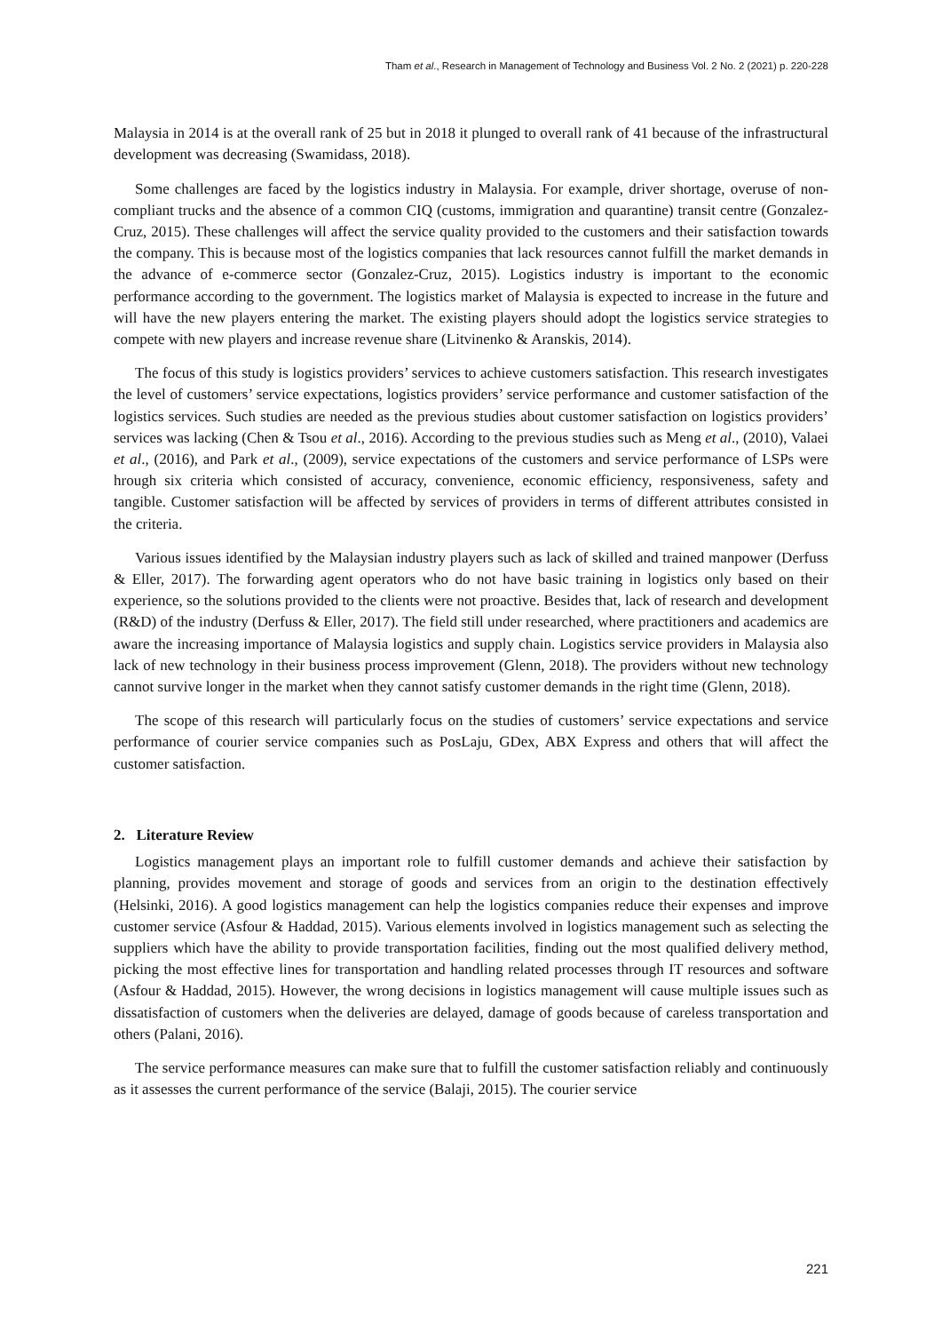Tham et al., Research in Management of Technology and Business Vol. 2 No. 2 (2021) p. 220-228
Malaysia in 2014 is at the overall rank of 25 but in 2018 it plunged to overall rank of 41 because of the infrastructural development was decreasing (Swamidass, 2018).
Some challenges are faced by the logistics industry in Malaysia. For example, driver shortage, overuse of non-compliant trucks and the absence of a common CIQ (customs, immigration and quarantine) transit centre (Gonzalez-Cruz, 2015). These challenges will affect the service quality provided to the customers and their satisfaction towards the company. This is because most of the logistics companies that lack resources cannot fulfill the market demands in the advance of e-commerce sector (Gonzalez-Cruz, 2015). Logistics industry is important to the economic performance according to the government. The logistics market of Malaysia is expected to increase in the future and will have the new players entering the market. The existing players should adopt the logistics service strategies to compete with new players and increase revenue share (Litvinenko & Aranskis, 2014).
The focus of this study is logistics providers’ services to achieve customers satisfaction. This research investigates the level of customers’ service expectations, logistics providers’ service performance and customer satisfaction of the logistics services. Such studies are needed as the previous studies about customer satisfaction on logistics providers’ services was lacking (Chen & Tsou et al., 2016). According to the previous studies such as Meng et al., (2010), Valaei et al., (2016), and Park et al., (2009), service expectations of the customers and service performance of LSPs were hrough six criteria which consisted of accuracy, convenience, economic efficiency, responsiveness, safety and tangible. Customer satisfaction will be affected by services of providers in terms of different attributes consisted in the criteria.
Various issues identified by the Malaysian industry players such as lack of skilled and trained manpower (Derfuss & Eller, 2017). The forwarding agent operators who do not have basic training in logistics only based on their experience, so the solutions provided to the clients were not proactive. Besides that, lack of research and development (R&D) of the industry (Derfuss & Eller, 2017). The field still under researched, where practitioners and academics are aware the increasing importance of Malaysia logistics and supply chain. Logistics service providers in Malaysia also lack of new technology in their business process improvement (Glenn, 2018). The providers without new technology cannot survive longer in the market when they cannot satisfy customer demands in the right time (Glenn, 2018).
The scope of this research will particularly focus on the studies of customers’ service expectations and service performance of courier service companies such as PosLaju, GDex, ABX Express and others that will affect the customer satisfaction.
2. Literature Review
Logistics management plays an important role to fulfill customer demands and achieve their satisfaction by planning, provides movement and storage of goods and services from an origin to the destination effectively (Helsinki, 2016). A good logistics management can help the logistics companies reduce their expenses and improve customer service (Asfour & Haddad, 2015). Various elements involved in logistics management such as selecting the suppliers which have the ability to provide transportation facilities, finding out the most qualified delivery method, picking the most effective lines for transportation and handling related processes through IT resources and software (Asfour & Haddad, 2015). However, the wrong decisions in logistics management will cause multiple issues such as dissatisfaction of customers when the deliveries are delayed, damage of goods because of careless transportation and others (Palani, 2016).
The service performance measures can make sure that to fulfill the customer satisfaction reliably and continuously as it assesses the current performance of the service (Balaji, 2015). The courier service
221